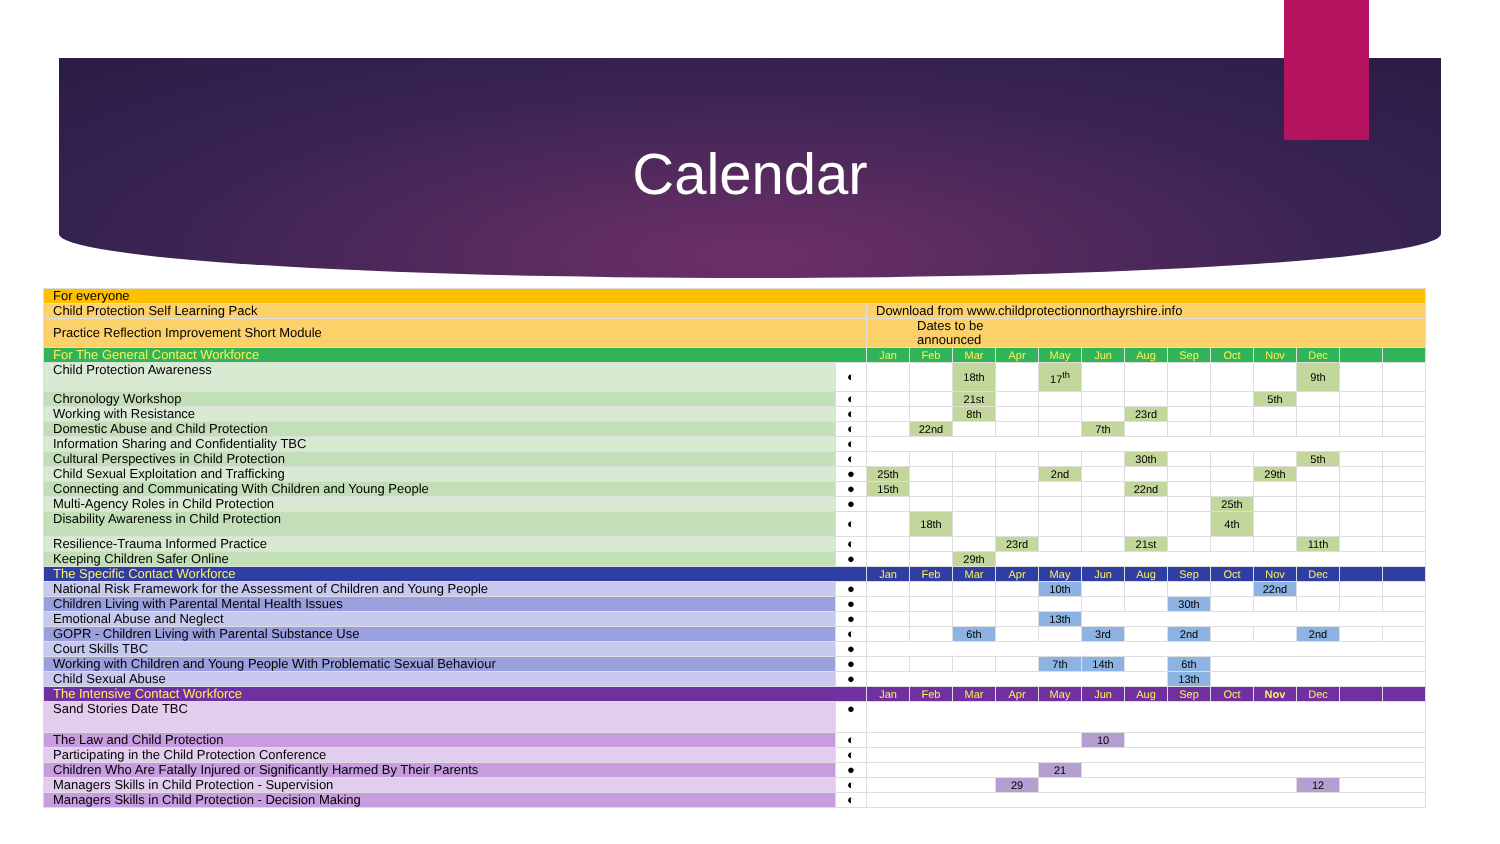Calendar
| For everyone | | | | | | | | | | | | | | |
| Child Protection Self Learning Pack | | Download from www.childprotectionnorthayrshire.info | | | | | | | | | | | | |
| Practice Reflection Improvement Short Module | | Dates to be announced | | | | | | | | | | | | |
| For The General Contact Workforce | | Jan | Feb | Mar | Apr | May | Jun | Aug | Sep | Oct | Nov | Dec | | |
| Child Protection Awareness | ◐ | | | 18th | | 17<sup>th</sup> | | | | | | 9th | | |
| Chronology Workshop | ◐ | | | 21st | | | | | | | 5th | | | |
| Working with Resistance | ◐ | | | 8th | | | | 23rd | | | | | | |
| Domestic Abuse and Child Protection | ◐ | | 22nd | | | | 7th | | | | | | | |
| Information Sharing and Confidentiality TBC | ◐ | | | | | | | | | | | | | |
| Cultural Perspectives in Child Protection | ◐ | | | | | | | 30th | | | | 5th | | |
| Child Sexual Exploitation and Trafficking | ● | 25th | | | | 2nd | | | | | 29th | | | |
| Connecting and Communicating With Children and Young People | ● | 15th | | | | | | 22nd | | | | | | |
| Multi-Agency Roles in Child Protection | ● | | | | | | | | | 25th | | | | |
| Disability Awareness in Child Protection | ◐ | | 18th | | | | | | | 4th | | | | |
| Resilience-Trauma Informed Practice | ◐ | | | | 23rd | | | 21st | | | | 11th | | |
| Keeping Children Safer Online | ● | | | 29th | | | | | | | | | | |
| The Specific Contact Workforce | | Jan | Feb | Mar | Apr | May | Jun | Aug | Sep | Oct | Nov | Dec | | |
| National Risk Framework for the Assessment of Children and Young People | ● | | | | | 10th | | | | | 22nd | | | |
| Children Living with Parental Mental Health Issues | ● | | | | | | | | 30th | | | | | |
| Emotional Abuse and Neglect | ● | | | | | 13th | | | | | | | | |
| GOPR - Children Living with Parental Substance Use | ◐ | | | 6th | | | 3rd | | 2nd | | | 2nd | | |
| Court Skills TBC | ● | | | | | | | | | | | | | |
| Working with Children and Young People With Problematic Sexual Behaviour | ● | | | | | 7th | 14th | | 6th | | | | | |
| Child Sexual Abuse | ● | | | | | | | | 13th | | | | | |
| The Intensive Contact Workforce | | Jan | Feb | Mar | Apr | May | Jun | Aug | Sep | Oct | Nov | Dec | | |
| Sand Stories Date TBC | ● | | | | | | | | | | | | | |
| The Law and Child Protection | ◐ | | | | | | 10 | | | | | | | |
| Participating in the Child Protection Conference | ◐ | | | | | | | | | | | | | |
| Children Who Are Fatally Injured or Significantly Harmed By Their Parents | ● | | | | | 21 | | | | | | | | |
| Managers Skills in Child Protection - Supervision | ◐ | | | | 29 | | | | | | | 12 | | |
| Managers Skills in Child Protection - Decision Making | ◐ | | | | | | | | | | | | | |